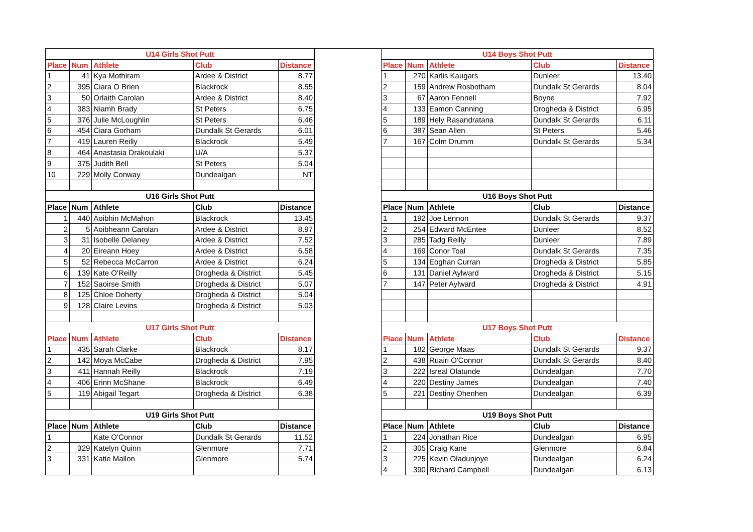| U14 Girls Shot Putt | | | | |
| --- | --- | --- | --- | --- |
| Place | Num | Athlete | Club | Distance |
| 1 | 41 | Kya Mothiram | Ardee & District | 8.77 |
| 2 | 395 | Ciara O Brien | Blackrock | 8.55 |
| 3 | 50 | Orlaith Carolan | Ardee & District | 8.40 |
| 4 | 383 | Niamh Brady | St Peters | 6.75 |
| 5 | 376 | Julie McLoughlin | St Peters | 6.46 |
| 6 | 454 | Ciara Gorham | Dundalk St Gerards | 6.01 |
| 7 | 419 | Lauren Reilly | Blackrock | 5.49 |
| 8 | 464 | Anastasia Drakoulaki | U/A | 5.37 |
| 9 | 375 | Judith Bell | St Peters | 5.04 |
| 10 | 229 | Molly Conway | Dundealgan | NT |
| U16 Girls Shot Putt | | | | |
| Place | Num | Athlete | Club | Distance |
| 1 | 440 | Aoibhin McMahon | Blackrock | 13.45 |
| 2 | 5 | Aoibheann Carolan | Ardee & District | 8.97 |
| 3 | 31 | Isobelle Delaney | Ardee & District | 7.52 |
| 4 | 20 | Eireann Hoey | Ardee & District | 6.58 |
| 5 | 52 | Rebecca McCarron | Ardee & District | 6.24 |
| 6 | 139 | Kate O'Reilly | Drogheda & District | 5.45 |
| 7 | 152 | Saoirse Smith | Drogheda & District | 5.07 |
| 8 | 125 | Chloe Doherty | Drogheda & District | 5.04 |
| 9 | 128 | Claire Levins | Drogheda & District | 5.03 |
| U17 Girls Shot Putt | | | | |
| Place | Num | Athlete | Club | Distance |
| 1 | 435 | Sarah Clarke | Blackrock | 8.17 |
| 2 | 142 | Moya McCabe | Drogheda & District | 7.95 |
| 3 | 411 | Hannah Reilly | Blackrock | 7.19 |
| 4 | 406 | Erinn McShane | Blackrock | 6.49 |
| 5 | 119 | Abigail Tegart | Drogheda & District | 6.38 |
| U19 Girls Shot Putt | | | | |
| Place | Num | Athlete | Club | Distance |
| 1 | | Kate O'Connor | Dundalk St Gerards | 11.52 |
| 2 | 329 | Katelyn Quinn | Glenmore | 7.71 |
| 3 | 331 | Katie Mallon | Glenmore | 5.74 |
| U14 Boys Shot Putt | | | | |
| --- | --- | --- | --- | --- |
| Place | Num | Athlete | Club | Distance |
| 1 | 270 | Karlis Kaugars | Dunleer | 13.40 |
| 2 | 159 | Andrew Rosbotham | Dundalk St Gerards | 8.04 |
| 3 | 67 | Aaron Fennell | Boyne | 7.92 |
| 4 | 133 | Eamon Canning | Drogheda & District | 6.95 |
| 5 | 189 | Hely Rasandratana | Dundalk St Gerards | 6.11 |
| 6 | 387 | Sean Allen | St Peters | 5.46 |
| 7 | 167 | Colm Drumm | Dundalk St Gerards | 5.34 |
| U16 Boys Shot Putt | | | | |
| Place | Num | Athlete | Club | Distance |
| 1 | 192 | Joe Lennon | Dundalk St Gerards | 9.37 |
| 2 | 254 | Edward McEntee | Dunleer | 8.52 |
| 3 | 285 | Tadg Reilly | Dunleer | 7.89 |
| 4 | 169 | Conor Toal | Dundalk St Gerards | 7.35 |
| 5 | 134 | Eoghan Curran | Drogheda & District | 5.85 |
| 6 | 131 | Daniel Aylward | Drogheda & District | 5.15 |
| 7 | 147 | Peter Aylward | Drogheda & District | 4.91 |
| U17 Boys Shot Putt | | | | |
| Place | Num | Athlete | Club | Distance |
| 1 | 182 | George Maas | Dundalk St Gerards | 9.37 |
| 2 | 438 | Ruairi O'Connor | Dundalk St Gerards | 8.40 |
| 3 | 222 | Isreal Olatunde | Dundealgan | 7.70 |
| 4 | 220 | Destiny James | Dundealgan | 7.40 |
| 5 | 221 | Destiny Ohenhen | Dundealgan | 6.39 |
| U19 Boys Shot Putt | | | | |
| Place | Num | Athlete | Club | Distance |
| 1 | 224 | Jonathan Rice | Dundealgan | 6.95 |
| 2 | 305 | Craig Kane | Glenmore | 6.84 |
| 3 | 225 | Kevin Oladunjoye | Dundealgan | 6.24 |
| 4 | 390 | Richard Campbell | Dundealgan | 6.13 |